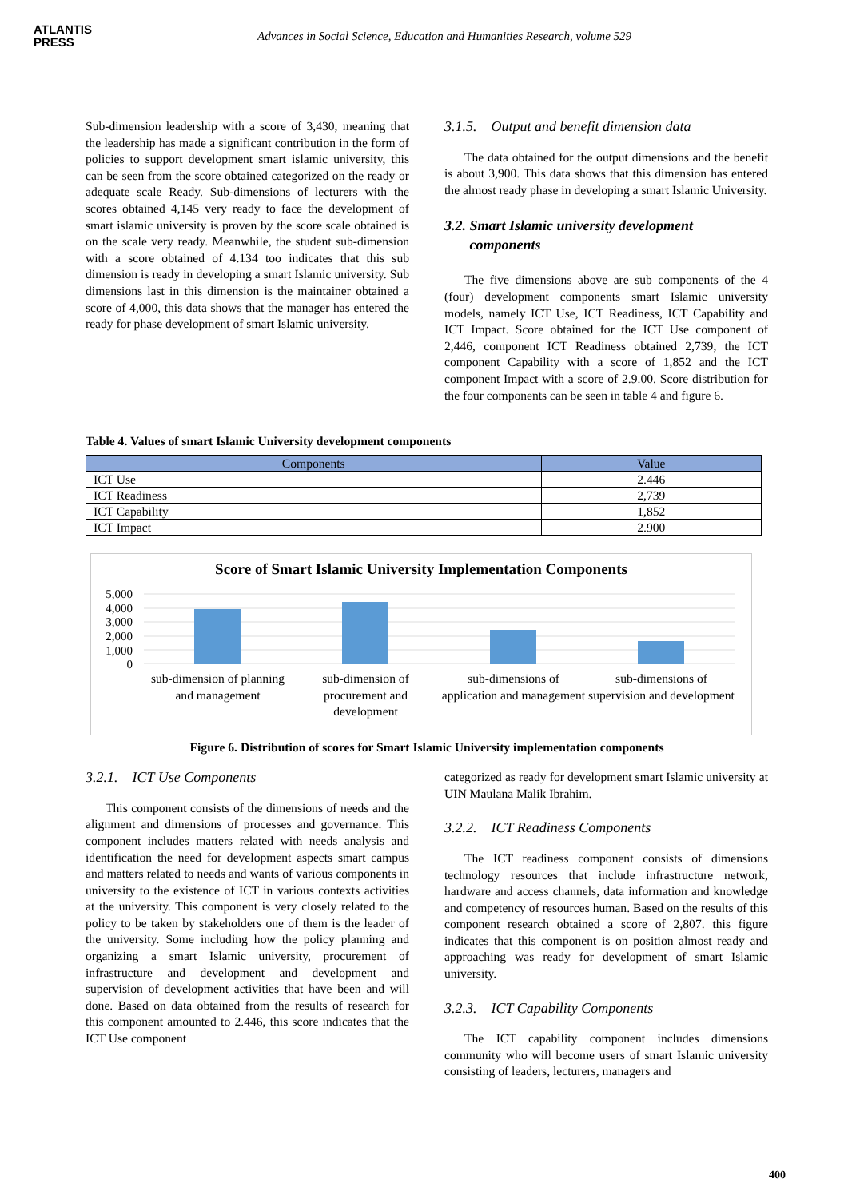ATLANTIS
PRESS
Advances in Social Science, Education and Humanities Research, volume 529
Sub-dimension leadership with a score of 3,430, meaning that the leadership has made a significant contribution in the form of policies to support development smart islamic university, this can be seen from the score obtained categorized on the ready or adequate scale Ready. Sub-dimensions of lecturers with the scores obtained 4,145 very ready to face the development of smart islamic university is proven by the score scale obtained is on the scale very ready. Meanwhile, the student sub-dimension with a score obtained of 4.134 too indicates that this sub dimension is ready in developing a smart Islamic university. Sub dimensions last in this dimension is the maintainer obtained a score of 4,000, this data shows that the manager has entered the ready for phase development of smart Islamic university.
3.1.5. Output and benefit dimension data
The data obtained for the output dimensions and the benefit is about 3,900. This data shows that this dimension has entered the almost ready phase in developing a smart Islamic University.
3.2. Smart Islamic university development
components
The five dimensions above are sub components of the 4 (four) development components smart Islamic university models, namely ICT Use, ICT Readiness, ICT Capability and ICT Impact. Score obtained for the ICT Use component of 2,446, component ICT Readiness obtained 2,739, the ICT component Capability with a score of 1,852 and the ICT component Impact with a score of 2.9.00. Score distribution for the four components can be seen in table 4 and figure 6.
Table 4. Values of smart Islamic University development components
| Components | Value |
| --- | --- |
| ICT Use | 2.446 |
| ICT Readiness | 2,739 |
| ICT Capability | 1,852 |
| ICT Impact | 2.900 |
Score of Smart Islamic University Implementation Components
5,000
4,000
3,000
2,000
1,000
0
sub-dimension of planning and management
sub-dimension of procurement and development
sub-dimensions of application and management
sub-dimensions of supervision and development
Figure 6. Distribution of scores for Smart Islamic University implementation components
3.2.1. ICT Use Components
This component consists of the dimensions of needs and the alignment and dimensions of processes and governance. This component includes matters related with needs analysis and identification the need for development aspects smart campus and matters related to needs and wants of various components in university to the existence of ICT in various contexts activities at the university. This component is very closely related to the policy to be taken by stakeholders one of them is the leader of the university. Some including how the policy planning and organizing a smart Islamic university, procurement of infrastructure and development and development and supervision of development activities that have been and will done. Based on data obtained from the results of research for this component amounted to 2.446, this score indicates that the ICT Use component
categorized as ready for development smart Islamic university at UIN Maulana Malik Ibrahim.
3.2.2. ICT Readiness Components
The ICT readiness component consists of dimensions technology resources that include infrastructure network, hardware and access channels, data information and knowledge and competency of resources human. Based on the results of this component research obtained a score of 2,807. this figure indicates that this component is on position almost ready and approaching was ready for development of smart Islamic university.
3.2.3. ICT Capability Components
The ICT capability component includes dimensions community who will become users of smart Islamic university consisting of leaders, lecturers, managers and
400